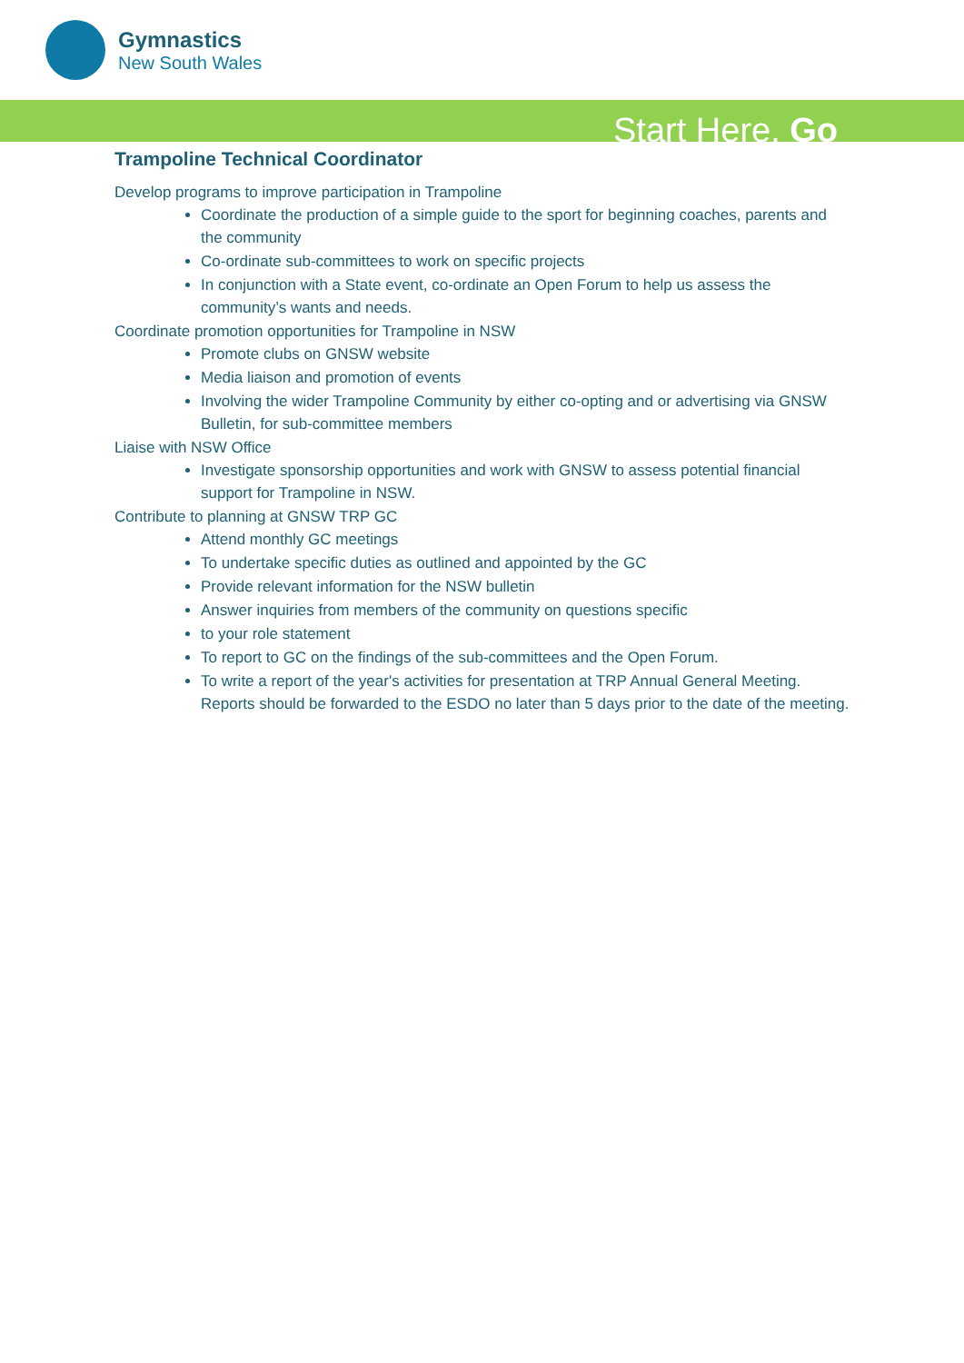Gymnastics
New South Wales
Start Here. Go
Trampoline Technical Coordinator
Develop programs to improve participation in Trampoline
Coordinate the production of a simple guide to the sport for beginning coaches, parents and the community
Co-ordinate sub-committees to work on specific projects
In conjunction with a State event, co-ordinate an Open Forum to help us assess the community’s wants and needs.
Coordinate promotion opportunities for Trampoline in NSW
Promote clubs on GNSW website
Media liaison and promotion of events
Involving the wider Trampoline Community by either co-opting and or advertising via GNSW Bulletin, for sub-committee members
Liaise with NSW Office
Investigate sponsorship opportunities and work with GNSW to assess potential financial support for Trampoline in NSW.
Contribute to planning at GNSW TRP GC
Attend monthly GC meetings
To undertake specific duties as outlined and appointed by the GC
Provide relevant information for the NSW bulletin
Answer inquiries from members of the community on questions specific
to your role statement
To report to GC on the findings of the sub-committees and the Open Forum.
To write a report of the year's activities for presentation at TRP Annual General Meeting. Reports should be forwarded to the ESDO no later than 5 days prior to the date of the meeting.